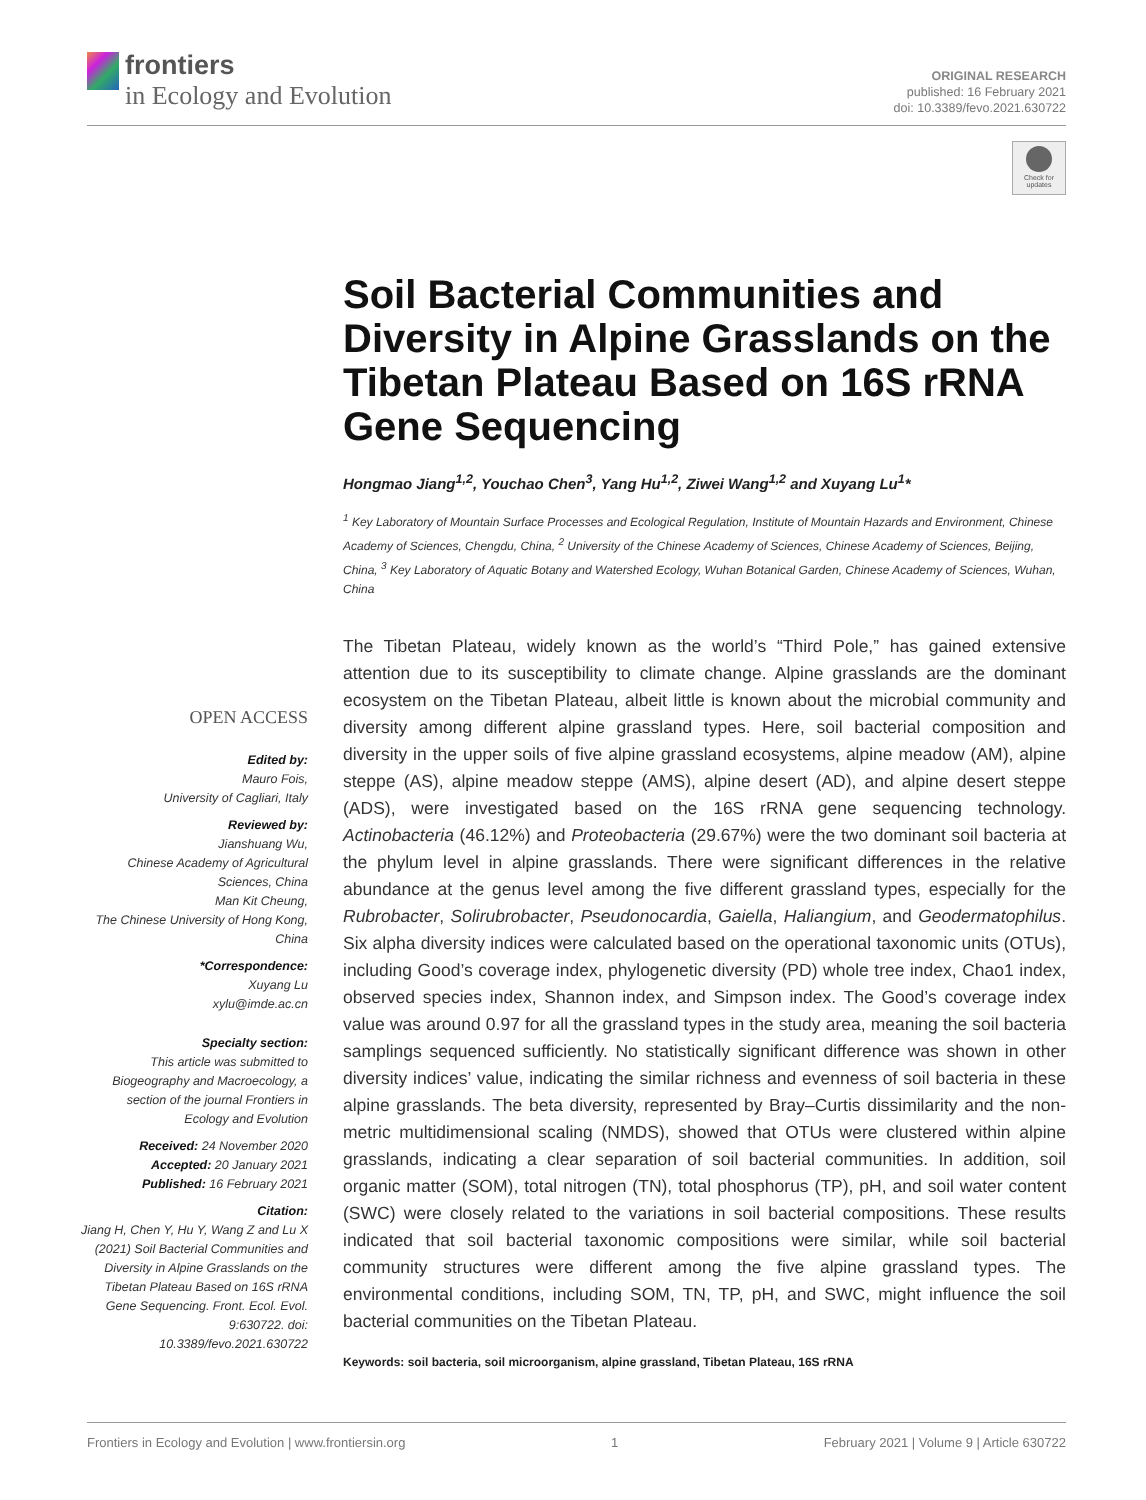frontiers
in Ecology and Evolution
ORIGINAL RESEARCH
published: 16 February 2021
doi: 10.3389/fevo.2021.630722
Check for updates
Soil Bacterial Communities and Diversity in Alpine Grasslands on the Tibetan Plateau Based on 16S rRNA Gene Sequencing
Hongmao Jiang<sup>1,2</sup>, Youchao Chen<sup>3</sup>, Yang Hu<sup>1,2</sup>, Ziwei Wang<sup>1,2</sup> and Xuyang Lu<sup>1</sup>*
<sup>1</sup> Key Laboratory of Mountain Surface Processes and Ecological Regulation, Institute of Mountain Hazards and Environment, Chinese Academy of Sciences, Chengdu, China, <sup>2</sup> University of the Chinese Academy of Sciences, Chinese Academy of Sciences, Beijing, China, <sup>3</sup> Key Laboratory of Aquatic Botany and Watershed Ecology, Wuhan Botanical Garden, Chinese Academy of Sciences, Wuhan, China
The Tibetan Plateau, widely known as the world’s “Third Pole,” has gained extensive attention due to its susceptibility to climate change. Alpine grasslands are the dominant ecosystem on the Tibetan Plateau, albeit little is known about the microbial community and diversity among different alpine grassland types. Here, soil bacterial composition and diversity in the upper soils of five alpine grassland ecosystems, alpine meadow (AM), alpine steppe (AS), alpine meadow steppe (AMS), alpine desert (AD), and alpine desert steppe (ADS), were investigated based on the 16S rRNA gene sequencing technology. Actinobacteria (46.12%) and Proteobacteria (29.67%) were the two dominant soil bacteria at the phylum level in alpine grasslands. There were significant differences in the relative abundance at the genus level among the five different grassland types, especially for the Rubrobacter, Solirubrobacter, Pseudonocardia, Gaiella, Haliangium, and Geodermatophilus. Six alpha diversity indices were calculated based on the operational taxonomic units (OTUs), including Good’s coverage index, phylogenetic diversity (PD) whole tree index, Chao1 index, observed species index, Shannon index, and Simpson index. The Good’s coverage index value was around 0.97 for all the grassland types in the study area, meaning the soil bacteria samplings sequenced sufficiently. No statistically significant difference was shown in other diversity indices’ value, indicating the similar richness and evenness of soil bacteria in these alpine grasslands. The beta diversity, represented by Bray–Curtis dissimilarity and the non-metric multidimensional scaling (NMDS), showed that OTUs were clustered within alpine grasslands, indicating a clear separation of soil bacterial communities. In addition, soil organic matter (SOM), total nitrogen (TN), total phosphorus (TP), pH, and soil water content (SWC) were closely related to the variations in soil bacterial compositions. These results indicated that soil bacterial taxonomic compositions were similar, while soil bacterial community structures were different among the five alpine grassland types. The environmental conditions, including SOM, TN, TP, pH, and SWC, might influence the soil bacterial communities on the Tibetan Plateau.
Keywords: soil bacteria, soil microorganism, alpine grassland, Tibetan Plateau, 16S rRNA
OPEN ACCESS
Edited by:
Mauro Fois,
University of Cagliari, Italy
Reviewed by:
Jianshuang Wu,
Chinese Academy of Agricultural Sciences, China
Man Kit Cheung,
The Chinese University of Hong Kong, China
*Correspondence:
Xuyang Lu
xylu@imde.ac.cn
Specialty section:
This article was submitted to Biogeography and Macroecology, a section of the journal Frontiers in Ecology and Evolution
Received: 24 November 2020
Accepted: 20 January 2021
Published: 16 February 2021
Citation:
Jiang H, Chen Y, Hu Y, Wang Z and Lu X (2021) Soil Bacterial Communities and Diversity in Alpine Grasslands on the Tibetan Plateau Based on 16S rRNA Gene Sequencing. Front. Ecol. Evol. 9:630722. doi: 10.3389/fevo.2021.630722
Frontiers in Ecology and Evolution | www.frontiersin.org 1 February 2021 | Volume 9 | Article 630722